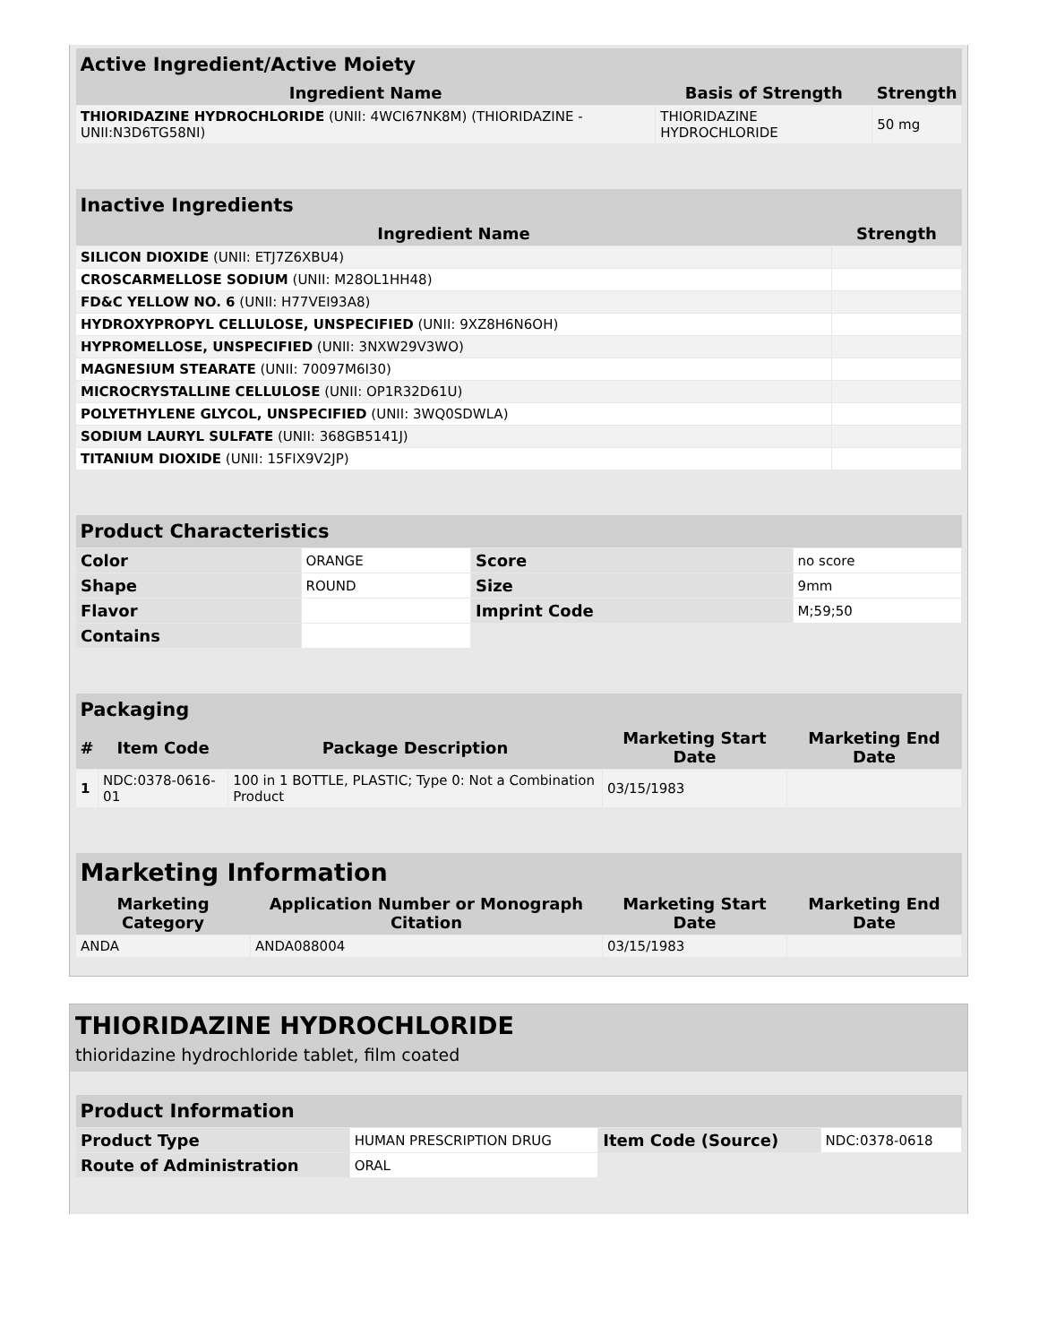| Active Ingredient/Active Moiety | | |
| --- | --- | --- |
| Ingredient Name | Basis of Strength | Strength |
| THIORIDAZINE HYDROCHLORIDE (UNII: 4WCI67NK8M) (THIORIDAZINE - UNII:N3D6TG58NI) | THIORIDAZINE HYDROCHLORIDE | 50 mg |
| Inactive Ingredients | |
| --- | --- |
| Ingredient Name | Strength |
| SILICON DIOXIDE (UNII: ETJ7Z6XBU4) | |
| CROSCARMELLOSE SODIUM (UNII: M28OL1HH48) | |
| FD&C YELLOW NO. 6 (UNII: H77VEI93A8) | |
| HYDROXYPROPYL CELLULOSE, UNSPECIFIED (UNII: 9XZ8H6N6OH) | |
| HYPROMELLOSE, UNSPECIFIED (UNII: 3NXW29V3WO) | |
| MAGNESIUM STEARATE (UNII: 70097M6I30) | |
| MICROCRYSTALLINE CELLULOSE (UNII: OP1R32D61U) | |
| POLYETHYLENE GLYCOL, UNSPECIFIED (UNII: 3WQ0SDWLA) | |
| SODIUM LAURYL SULFATE (UNII: 368GB5141J) | |
| TITANIUM DIOXIDE (UNII: 15FIX9V2JP) | |
| Product Characteristics | | | |
| --- | --- | --- | --- |
| Color | ORANGE | Score | no score |
| Shape | ROUND | Size | 9mm |
| Flavor | | Imprint Code | M;59;50 |
| Contains | | | |
| Packaging | | | | |
| --- | --- | --- | --- | --- |
| # | Item Code | Package Description | Marketing Start Date | Marketing End Date |
| 1 | NDC:0378-0616-01 | 100 in 1 BOTTLE, PLASTIC; Type 0: Not a Combination Product | 03/15/1983 | |
| Marketing Information | | | |
| --- | --- | --- | --- |
| Marketing Category | Application Number or Monograph Citation | Marketing Start Date | Marketing End Date |
| ANDA | ANDA088004 | 03/15/1983 | |
THIORIDAZINE HYDROCHLORIDE
thioridazine hydrochloride tablet, film coated
| Product Information | | | |
| --- | --- | --- | --- |
| Product Type | HUMAN PRESCRIPTION DRUG | Item Code (Source) | NDC:0378-0618 |
| Route of Administration | ORAL | | |